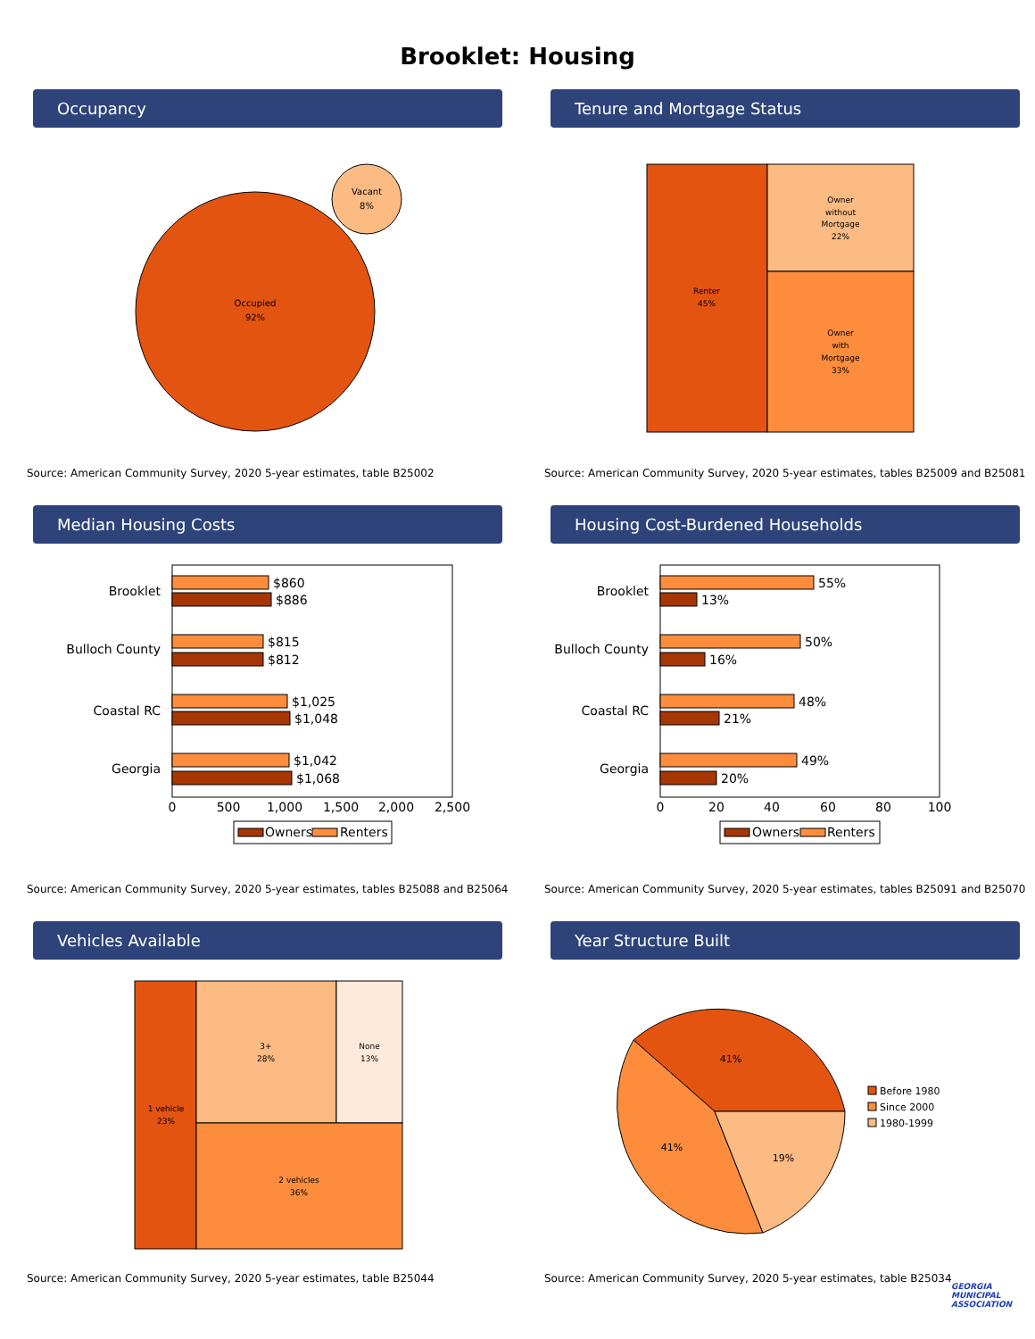Brooklet: Housing
Occupancy
Occupied
92%
Vacant
8%
Source: American Community Survey, 2020 5-year estimates, table B25002
Tenure and Mortgage Status
Renter
45%
Owner
without
Mortgage
22%
Owner
with
Mortgage
33%
Source: American Community Survey, 2020 5-year estimates, tables B25009 and B25081
Median Housing Costs
Brooklet
Bulloch County
Coastal RC
Georgia
$860
$886
$815
$812
$1,025
$1,048
$1,042
$1,068
0
500
1,000
1,500
2,000
2,500
Owners
Renters
Source: American Community Survey, 2020 5-year estimates, tables B25088 and B25064
Housing Cost-Burdened Households
Brooklet
Bulloch County
Coastal RC
Georgia
55%
13%
50%
16%
48%
21%
49%
20%
0
20
40
60
80
100
Owners
Renters
Source: American Community Survey, 2020 5-year estimates, tables B25091 and B25070
Vehicles Available
1 vehicle
23%
3+
28%
None
13%
2 vehicles
36%
Source: American Community Survey, 2020 5-year estimates, table B25044
Year Structure Built
41%
41%
19%
Before 1980
Since 2000
1980-1999
Source: American Community Survey, 2020 5-year estimates, table B25034
GEORGIA MUNICIPAL ASSOCIATION